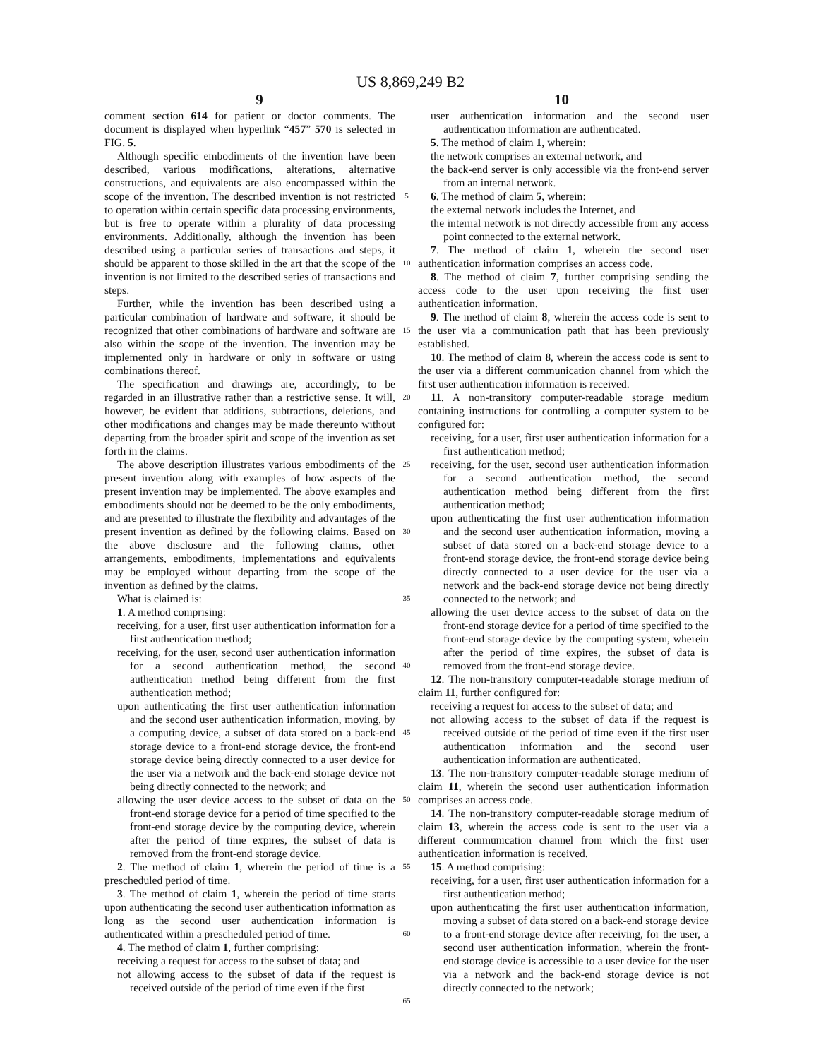US 8,869,249 B2
9 10
comment section 614 for patient or doctor comments. The document is displayed when hyperlink “457” 570 is selected in FIG. 5.
Although specific embodiments of the invention have been described, various modifications, alterations, alternative constructions, and equivalents are also encompassed within the scope of the invention. The described invention is not restricted to operation within certain specific data processing environments, but is free to operate within a plurality of data processing environments. Additionally, although the invention has been described using a particular series of transactions and steps, it should be apparent to those skilled in the art that the scope of the invention is not limited to the described series of transactions and steps.
Further, while the invention has been described using a particular combination of hardware and software, it should be recognized that other combinations of hardware and software are also within the scope of the invention. The invention may be implemented only in hardware or only in software or using combinations thereof.
The specification and drawings are, accordingly, to be regarded in an illustrative rather than a restrictive sense. It will, however, be evident that additions, subtractions, deletions, and other modifications and changes may be made thereunto without departing from the broader spirit and scope of the invention as set forth in the claims.
The above description illustrates various embodiments of the present invention along with examples of how aspects of the present invention may be implemented. The above examples and embodiments should not be deemed to be the only embodiments, and are presented to illustrate the flexibility and advantages of the present invention as defined by the following claims. Based on the above disclosure and the following claims, other arrangements, embodiments, implementations and equivalents may be employed without departing from the scope of the invention as defined by the claims.
What is claimed is:
1. A method comprising:
receiving, for a user, first user authentication information for a first authentication method;
receiving, for the user, second user authentication information for a second authentication method, the second authentication method being different from the first authentication method;
upon authenticating the first user authentication information and the second user authentication information, moving, by a computing device, a subset of data stored on a back-end storage device to a front-end storage device, the front-end storage device being directly connected to a user device for the user via a network and the back-end storage device not being directly connected to the network; and
allowing the user device access to the subset of data on the front-end storage device for a period of time specified to the front-end storage device by the computing device, wherein after the period of time expires, the subset of data is removed from the front-end storage device.
2. The method of claim 1, wherein the period of time is a prescheduled period of time.
3. The method of claim 1, wherein the period of time starts upon authenticating the second user authentication information as long as the second user authentication information is authenticated within a prescheduled period of time.
4. The method of claim 1, further comprising:
receiving a request for access to the subset of data; and
not allowing access to the subset of data if the request is received outside of the period of time even if the first
5
10
15
20
25
30
35
40
45
50
55
60
65
user authentication information and the second user authentication information are authenticated.
5. The method of claim 1, wherein:
the network comprises an external network, and
the back-end server is only accessible via the front-end server from an internal network.
6. The method of claim 5, wherein:
the external network includes the Internet, and
the internal network is not directly accessible from any access point connected to the external network.
7. The method of claim 1, wherein the second user authentication information comprises an access code.
8. The method of claim 7, further comprising sending the access code to the user upon receiving the first user authentication information.
9. The method of claim 8, wherein the access code is sent to the user via a communication path that has been previously established.
10. The method of claim 8, wherein the access code is sent to the user via a different communication channel from which the first user authentication information is received.
11. A non-transitory computer-readable storage medium containing instructions for controlling a computer system to be configured for:
receiving, for a user, first user authentication information for a first authentication method;
receiving, for the user, second user authentication information for a second authentication method, the second authentication method being different from the first authentication method;
upon authenticating the first user authentication information and the second user authentication information, moving a subset of data stored on a back-end storage device to a front-end storage device, the front-end storage device being directly connected to a user device for the user via a network and the back-end storage device not being directly connected to the network; and
allowing the user device access to the subset of data on the front-end storage device for a period of time specified to the front-end storage device by the computing system, wherein after the period of time expires, the subset of data is removed from the front-end storage device.
12. The non-transitory computer-readable storage medium of claim 11, further configured for:
receiving a request for access to the subset of data; and
not allowing access to the subset of data if the request is received outside of the period of time even if the first user authentication information and the second user authentication information are authenticated.
13. The non-transitory computer-readable storage medium of claim 11, wherein the second user authentication information comprises an access code.
14. The non-transitory computer-readable storage medium of claim 13, wherein the access code is sent to the user via a different communication channel from which the first user authentication information is received.
15. A method comprising:
receiving, for a user, first user authentication information for a first authentication method;
upon authenticating the first user authentication information, moving a subset of data stored on a back-end storage device to a front-end storage device after receiving, for the user, a second user authentication information, wherein the front-end storage device is accessible to a user device for the user via a network and the back-end storage device is not directly connected to the network;